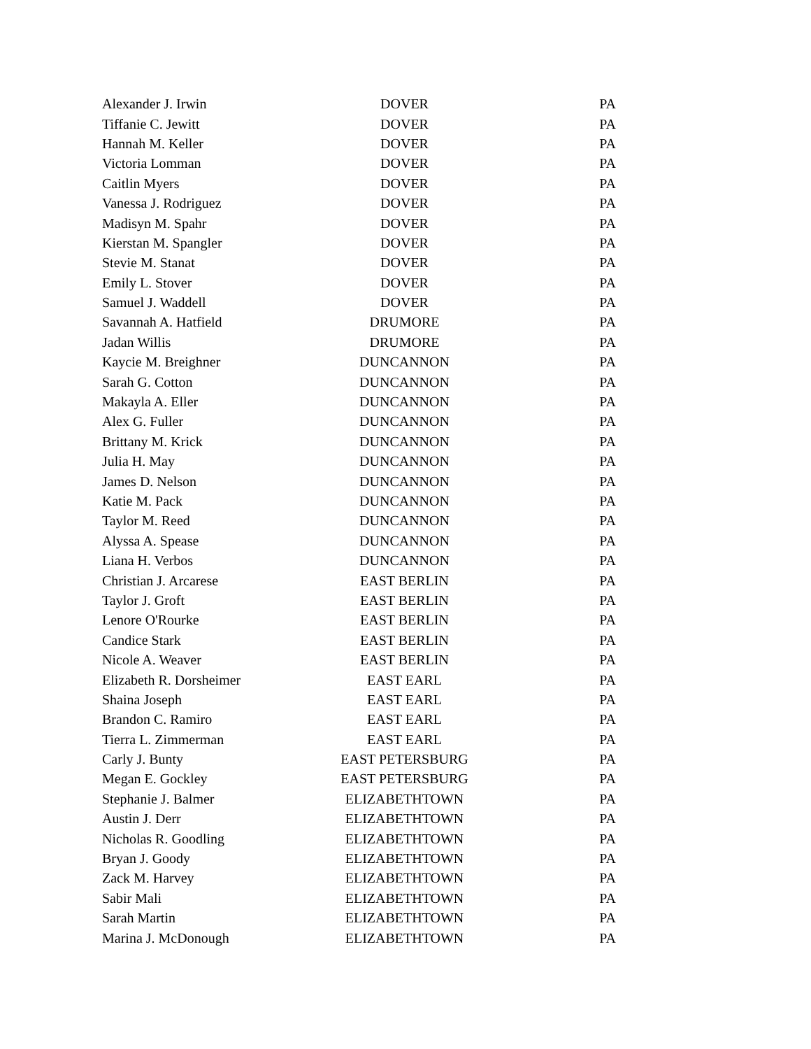| Alexander J. Irwin | DOVER | PA |
| Tiffanie C. Jewitt | DOVER | PA |
| Hannah M. Keller | DOVER | PA |
| Victoria Lomman | DOVER | PA |
| Caitlin Myers | DOVER | PA |
| Vanessa J. Rodriguez | DOVER | PA |
| Madisyn M. Spahr | DOVER | PA |
| Kierstan M. Spangler | DOVER | PA |
| Stevie M. Stanat | DOVER | PA |
| Emily L. Stover | DOVER | PA |
| Samuel J. Waddell | DOVER | PA |
| Savannah A. Hatfield | DRUMORE | PA |
| Jadan Willis | DRUMORE | PA |
| Kaycie M. Breighner | DUNCANNON | PA |
| Sarah G. Cotton | DUNCANNON | PA |
| Makayla A. Eller | DUNCANNON | PA |
| Alex G. Fuller | DUNCANNON | PA |
| Brittany M. Krick | DUNCANNON | PA |
| Julia H. May | DUNCANNON | PA |
| James D. Nelson | DUNCANNON | PA |
| Katie M. Pack | DUNCANNON | PA |
| Taylor M. Reed | DUNCANNON | PA |
| Alyssa A. Spease | DUNCANNON | PA |
| Liana H. Verbos | DUNCANNON | PA |
| Christian J. Arcarese | EAST BERLIN | PA |
| Taylor J. Groft | EAST BERLIN | PA |
| Lenore O'Rourke | EAST BERLIN | PA |
| Candice Stark | EAST BERLIN | PA |
| Nicole A. Weaver | EAST BERLIN | PA |
| Elizabeth R. Dorsheimer | EAST EARL | PA |
| Shaina Joseph | EAST EARL | PA |
| Brandon C. Ramiro | EAST EARL | PA |
| Tierra L. Zimmerman | EAST EARL | PA |
| Carly J. Bunty | EAST PETERSBURG | PA |
| Megan E. Gockley | EAST PETERSBURG | PA |
| Stephanie J. Balmer | ELIZABETHTOWN | PA |
| Austin J. Derr | ELIZABETHTOWN | PA |
| Nicholas R. Goodling | ELIZABETHTOWN | PA |
| Bryan J. Goody | ELIZABETHTOWN | PA |
| Zack M. Harvey | ELIZABETHTOWN | PA |
| Sabir Mali | ELIZABETHTOWN | PA |
| Sarah Martin | ELIZABETHTOWN | PA |
| Marina J. McDonough | ELIZABETHTOWN | PA |